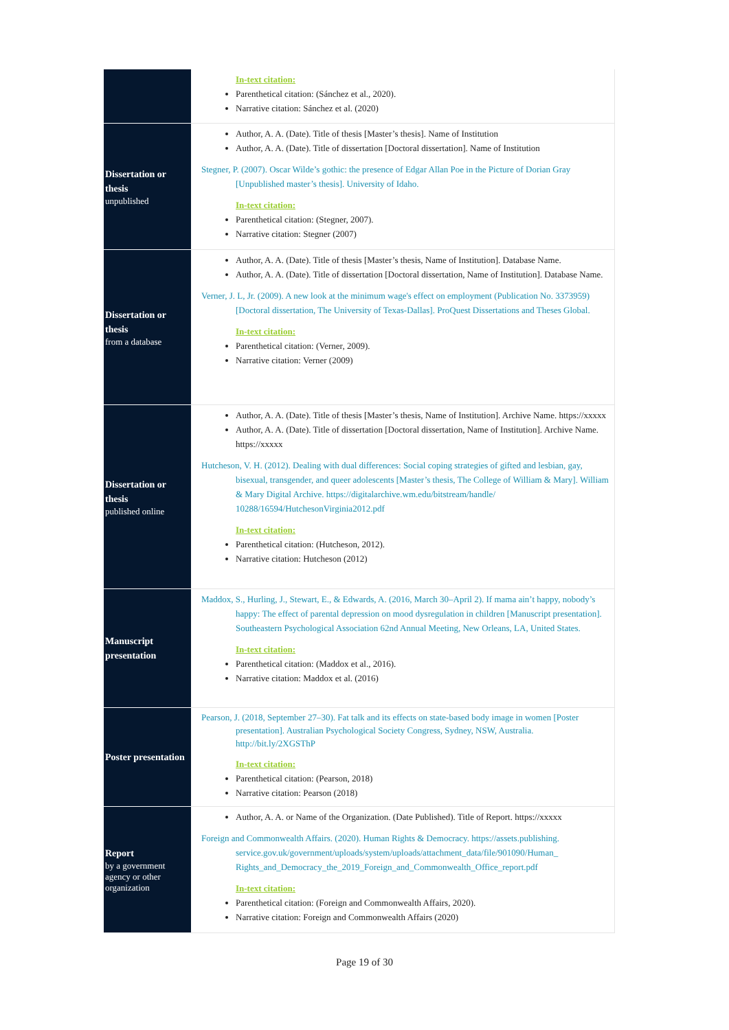| | In-text citation: Parenthetical citation: (Sánchez et al., 2020). Narrative citation: Sánchez et al. (2020) |
| Dissertation or thesis unpublished | Author, A. A. (Date). Title of thesis [Master’s thesis]. Name of Institution Author, A. A. (Date). Title of dissertation [Doctoral dissertation]. Name of Institution Stegner, P. (2007). Oscar Wilde’s gothic: the presence of Edgar Allan Poe in the Picture of Dorian Gray [Unpublished master’s thesis]. University of Idaho. In-text citation: Parenthetical citation: (Stegner, 2007). Narrative citation: Stegner (2007) |
| Dissertation or thesis from a database | Author, A. A. (Date). Title of thesis [Master’s thesis, Name of Institution]. Database Name. Author, A. A. (Date). Title of dissertation [Doctoral dissertation, Name of Institution]. Database Name. Verner, J. L, Jr. (2009). A new look at the minimum wage's effect on employment (Publication No. 3373959) [Doctoral dissertation, The University of Texas-Dallas]. ProQuest Dissertations and Theses Global. In-text citation: Parenthetical citation: (Verner, 2009). Narrative citation: Verner (2009) |
| Dissertation or thesis published online | Author, A. A. (Date). Title of thesis [Master’s thesis, Name of Institution]. Archive Name. https://xxxxx Author, A. A. (Date). Title of dissertation [Doctoral dissertation, Name of Institution]. Archive Name. https://xxxxx Hutcheson, V. H. (2012). Dealing with dual differences: Social coping strategies of gifted and lesbian, gay, bisexual, transgender, and queer adolescents [Master’s thesis, The College of William & Mary]. William & Mary Digital Archive. https://digitalarchive.wm.edu/bitstream/handle/ 10288/16594/HutchesonVirginia2012.pdf In-text citation: Parenthetical citation: (Hutcheson, 2012). Narrative citation: Hutcheson (2012) |
| Manuscript presentation | Maddox, S., Hurling, J., Stewart, E., & Edwards, A. (2016, March 30–April 2). If mama ain’t happy, nobody’s happy: The effect of parental depression on mood dysregulation in children [Manuscript presentation]. Southeastern Psychological Association 62nd Annual Meeting, New Orleans, LA, United States. In-text citation: Parenthetical citation: (Maddox et al., 2016). Narrative citation: Maddox et al. (2016) |
| Poster presentation | Pearson, J. (2018, September 27–30). Fat talk and its effects on state-based body image in women [Poster presentation]. Australian Psychological Society Congress, Sydney, NSW, Australia. http://bit.ly/2XGSThP In-text citation: Parenthetical citation: (Pearson, 2018) Narrative citation: Pearson (2018) |
| Report by a government agency or other organization | Author, A. A. or Name of the Organization. (Date Published). Title of Report. https://xxxxx Foreign and Commonwealth Affairs. (2020). Human Rights & Democracy. https://assets.publishing. service.gov.uk/government/uploads/system/uploads/attachment_data/file/901090/Human_ Rights_and_Democracy_the_2019_Foreign_and_Commonwealth_Office_report.pdf In-text citation: Parenthetical citation: (Foreign and Commonwealth Affairs, 2020). Narrative citation: Foreign and Commonwealth Affairs (2020) |
Page 19 of 30